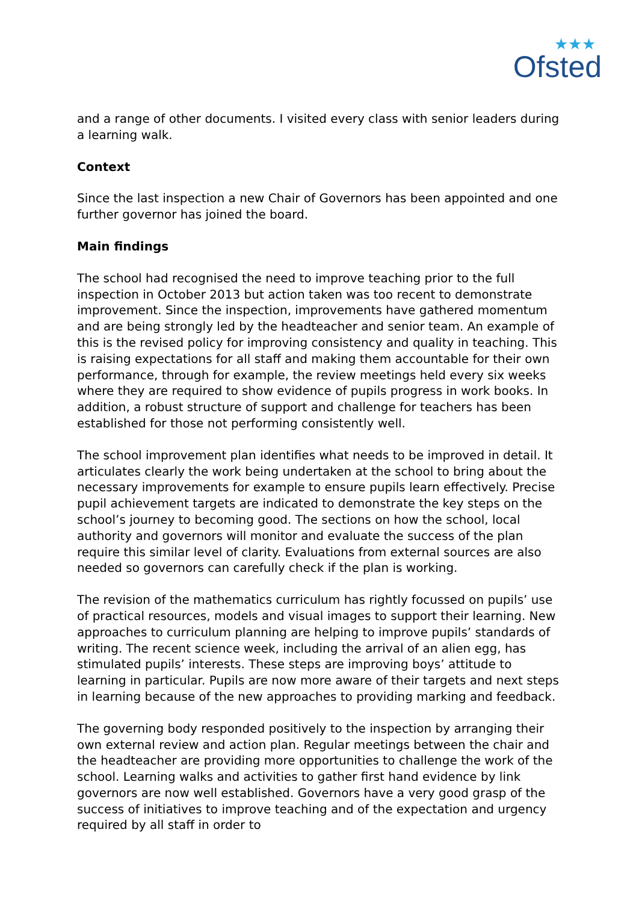★★★
Ofsted
and a range of other documents. I visited every class with senior leaders during a learning walk.
Context
Since the last inspection a new Chair of Governors has been appointed and one further governor has joined the board.
Main findings
The school had recognised the need to improve teaching prior to the full inspection in October 2013 but action taken was too recent to demonstrate improvement. Since the inspection, improvements have gathered momentum and are being strongly led by the headteacher and senior team. An example of this is the revised policy for improving consistency and quality in teaching. This is raising expectations for all staff and making them accountable for their own performance, through for example, the review meetings held every six weeks where they are required to show evidence of pupils progress in work books. In addition, a robust structure of support and challenge for teachers has been established for those not performing consistently well.
The school improvement plan identifies what needs to be improved in detail. It articulates clearly the work being undertaken at the school to bring about the necessary improvements for example to ensure pupils learn effectively. Precise pupil achievement targets are indicated to demonstrate the key steps on the school’s journey to becoming good. The sections on how the school, local authority and governors will monitor and evaluate the success of the plan require this similar level of clarity. Evaluations from external sources are also needed so governors can carefully check if the plan is working.
The revision of the mathematics curriculum has rightly focussed on pupils’ use of practical resources, models and visual images to support their learning. New approaches to curriculum planning are helping to improve pupils’ standards of writing. The recent science week, including the arrival of an alien egg, has stimulated pupils’ interests. These steps are improving boys’ attitude to learning in particular. Pupils are now more aware of their targets and next steps in learning because of the new approaches to providing marking and feedback.
The governing body responded positively to the inspection by arranging their own external review and action plan. Regular meetings between the chair and the headteacher are providing more opportunities to challenge the work of the school. Learning walks and activities to gather first hand evidence by link governors are now well established. Governors have a very good grasp of the success of initiatives to improve teaching and of the expectation and urgency required by all staff in order to